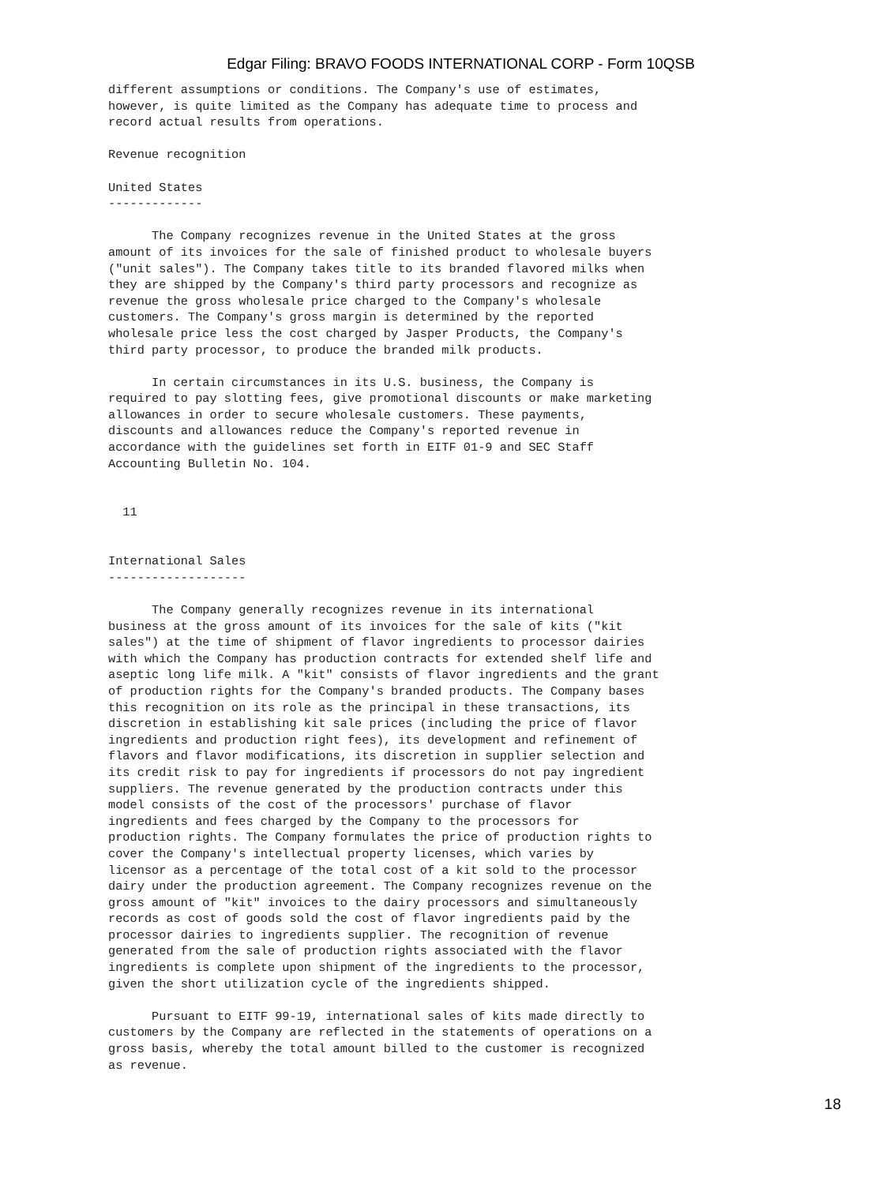Edgar Filing: BRAVO FOODS INTERNATIONAL CORP - Form 10QSB
different assumptions or conditions. The Company's use of estimates,
however, is quite limited as the Company has adequate time to process and
record actual results from operations.

Revenue recognition

United States
-------------

      The Company recognizes revenue in the United States at the gross
amount of its invoices for the sale of finished product to wholesale buyers
("unit sales"). The Company takes title to its branded flavored milks when
they are shipped by the Company's third party processors and recognize as
revenue the gross wholesale price charged to the Company's wholesale
customers. The Company's gross margin is determined by the reported
wholesale price less the cost charged by Jasper Products, the Company's
third party processor, to produce the branded milk products.

      In certain circumstances in its U.S. business, the Company is
required to pay slotting fees, give promotional discounts or make marketing
allowances in order to secure wholesale customers. These payments,
discounts and allowances reduce the Company's reported revenue in
accordance with the guidelines set forth in EITF 01-9 and SEC Staff
Accounting Bulletin No. 104.


  11


International Sales
-------------------

      The Company generally recognizes revenue in its international
business at the gross amount of its invoices for the sale of kits ("kit
sales") at the time of shipment of flavor ingredients to processor dairies
with which the Company has production contracts for extended shelf life and
aseptic long life milk. A "kit" consists of flavor ingredients and the grant
of production rights for the Company's branded products. The Company bases
this recognition on its role as the principal in these transactions, its
discretion in establishing kit sale prices (including the price of flavor
ingredients and production right fees), its development and refinement of
flavors and flavor modifications, its discretion in supplier selection and
its credit risk to pay for ingredients if processors do not pay ingredient
suppliers. The revenue generated by the production contracts under this
model consists of the cost of the processors' purchase of flavor
ingredients and fees charged by the Company to the processors for
production rights. The Company formulates the price of production rights to
cover the Company's intellectual property licenses, which varies by
licensor as a percentage of the total cost of a kit sold to the processor
dairy under the production agreement. The Company recognizes revenue on the
gross amount of "kit" invoices to the dairy processors and simultaneously
records as cost of goods sold the cost of flavor ingredients paid by the
processor dairies to ingredients supplier. The recognition of revenue
generated from the sale of production rights associated with the flavor
ingredients is complete upon shipment of the ingredients to the processor,
given the short utilization cycle of the ingredients shipped.

      Pursuant to EITF 99-19, international sales of kits made directly to
customers by the Company are reflected in the statements of operations on a
gross basis, whereby the total amount billed to the customer is recognized
as revenue.
18